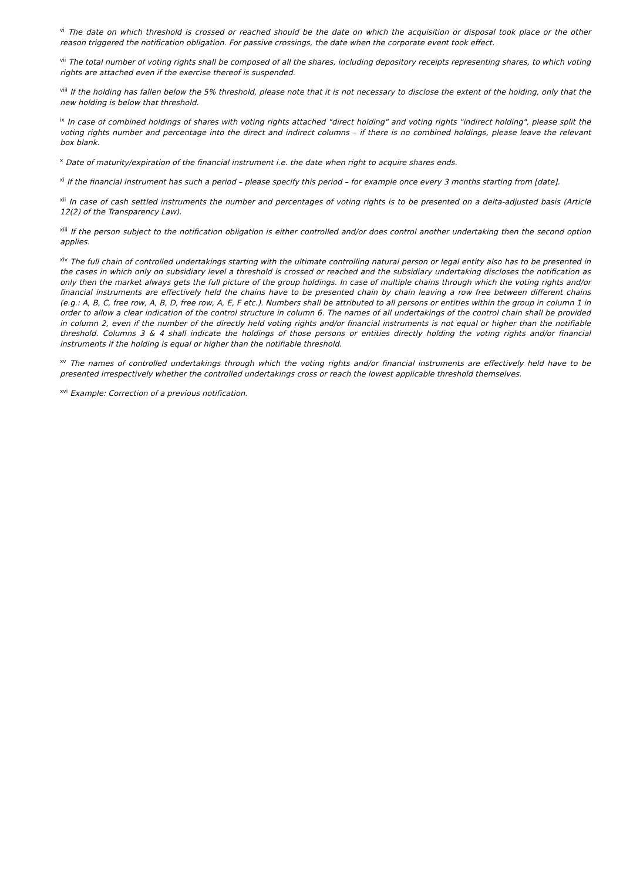<sup>vi</sup> The date on which threshold is crossed or reached should be the date on which the acquisition or disposal took place or the other reason triggered the notification obligation. For passive crossings, the date when the corporate event took effect.
<sup>vii</sup> The total number of voting rights shall be composed of all the shares, including depository receipts representing shares, to which voting rights are attached even if the exercise thereof is suspended.
<sup>viii</sup> If the holding has fallen below the 5% threshold, please note that it is not necessary to disclose the extent of the holding, only that the new holding is below that threshold.
<sup>ix</sup> In case of combined holdings of shares with voting rights attached "direct holding" and voting rights "indirect holding", please split the voting rights number and percentage into the direct and indirect columns – if there is no combined holdings, please leave the relevant box blank.
<sup>x</sup> Date of maturity/expiration of the financial instrument i.e. the date when right to acquire shares ends.
<sup>xi</sup> If the financial instrument has such a period – please specify this period – for example once every 3 months starting from [date].
<sup>xii</sup> In case of cash settled instruments the number and percentages of voting rights is to be presented on a delta-adjusted basis (Article 12(2) of the Transparency Law).
<sup>xiii</sup> If the person subject to the notification obligation is either controlled and/or does control another undertaking then the second option applies.
<sup>xiv</sup> The full chain of controlled undertakings starting with the ultimate controlling natural person or legal entity also has to be presented in the cases in which only on subsidiary level a threshold is crossed or reached and the subsidiary undertaking discloses the notification as only then the market always gets the full picture of the group holdings. In case of multiple chains through which the voting rights and/or financial instruments are effectively held the chains have to be presented chain by chain leaving a row free between different chains (e.g.: A, B, C, free row, A, B, D, free row, A, E, F etc.). Numbers shall be attributed to all persons or entities within the group in column 1 in order to allow a clear indication of the control structure in column 6. The names of all undertakings of the control chain shall be provided in column 2, even if the number of the directly held voting rights and/or financial instruments is not equal or higher than the notifiable threshold. Columns 3 & 4 shall indicate the holdings of those persons or entities directly holding the voting rights and/or financial instruments if the holding is equal or higher than the notifiable threshold.
<sup>xv</sup> The names of controlled undertakings through which the voting rights and/or financial instruments are effectively held have to be presented irrespectively whether the controlled undertakings cross or reach the lowest applicable threshold themselves.
<sup>xvi</sup> Example: Correction of a previous notification.